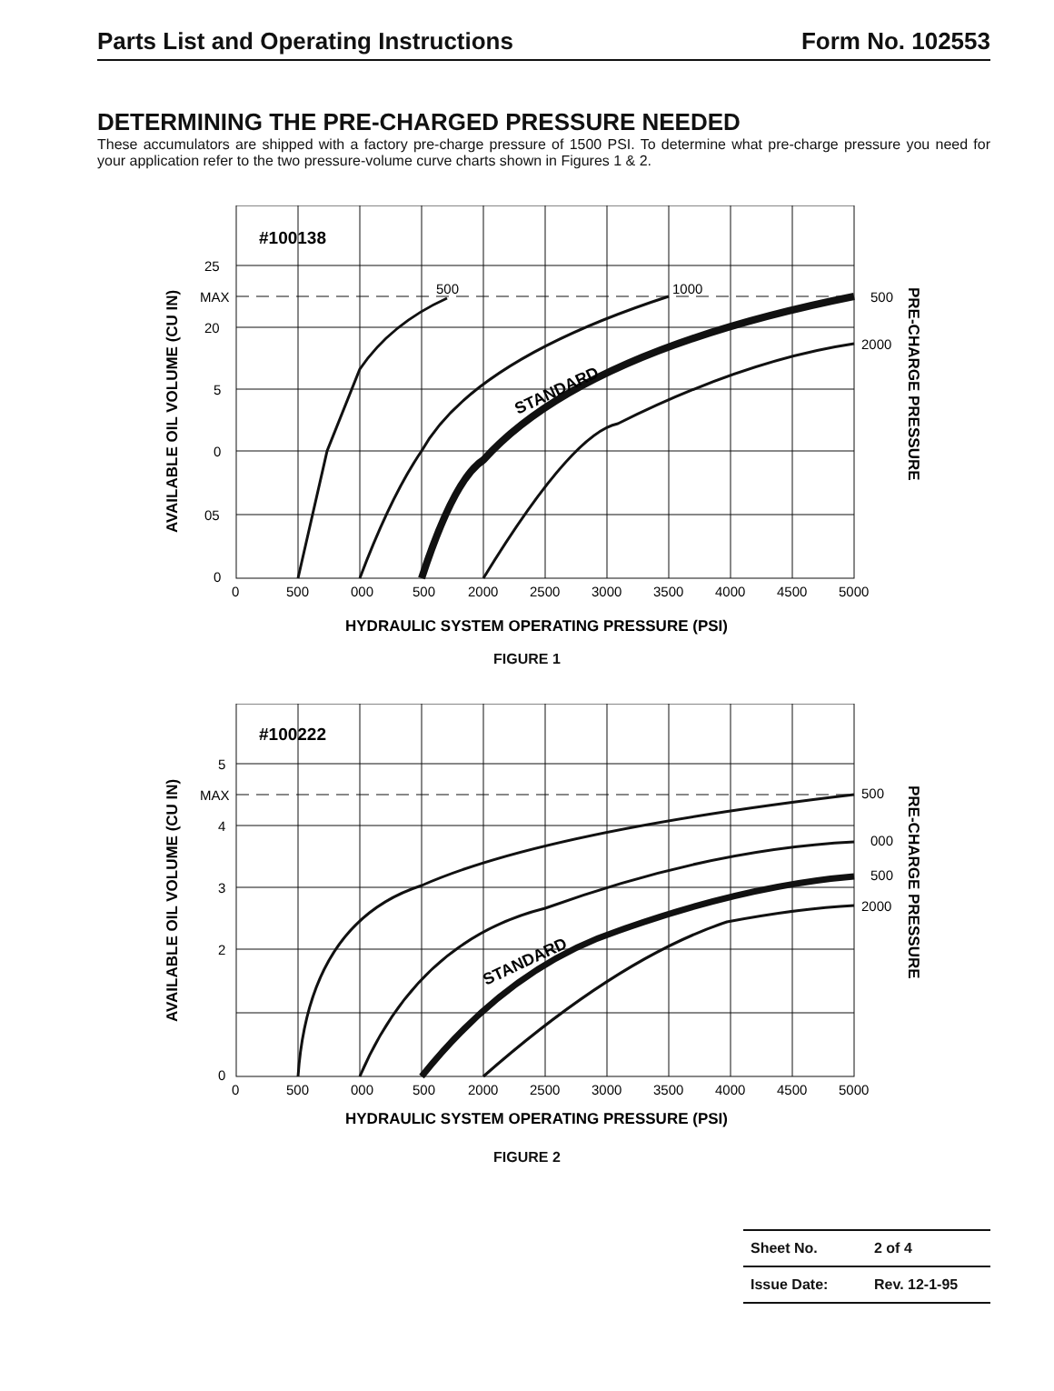Parts List and Operating Instructions Form No. 102553
DETERMINING THE PRE-CHARGED PRESSURE NEEDED
These accumulators are shipped with a factory pre-charge pressure of 1500 PSI. To determine what pre-charge pressure you need for your application refer to the two pressure-volume curve charts shown in Figures 1 & 2.
#100138
500
1000
500
2000
STANDARD
25
MAX
20
5
0
05
0
0
500
000
500
2000
2500
3000
3500
4000
4500
5000
HYDRAULIC SYSTEM OPERATING PRESSURE (PSI)
AVAILABLE OIL VOLUME (CU IN)
PRE-CHARGE PRESSURE
FIGURE 1
#100222
500
000
500
2000
STANDARD
5
MAX
4
3
2
0
0
500
000
500
2000
2500
3000
3500
4000
4500
5000
HYDRAULIC SYSTEM OPERATING PRESSURE (PSI)
AVAILABLE OIL VOLUME (CU IN)
PRE-CHARGE PRESSURE
FIGURE 2
| Sheet No. | 2 of 4 |
| Issue Date: | Rev. 12-1-95 |